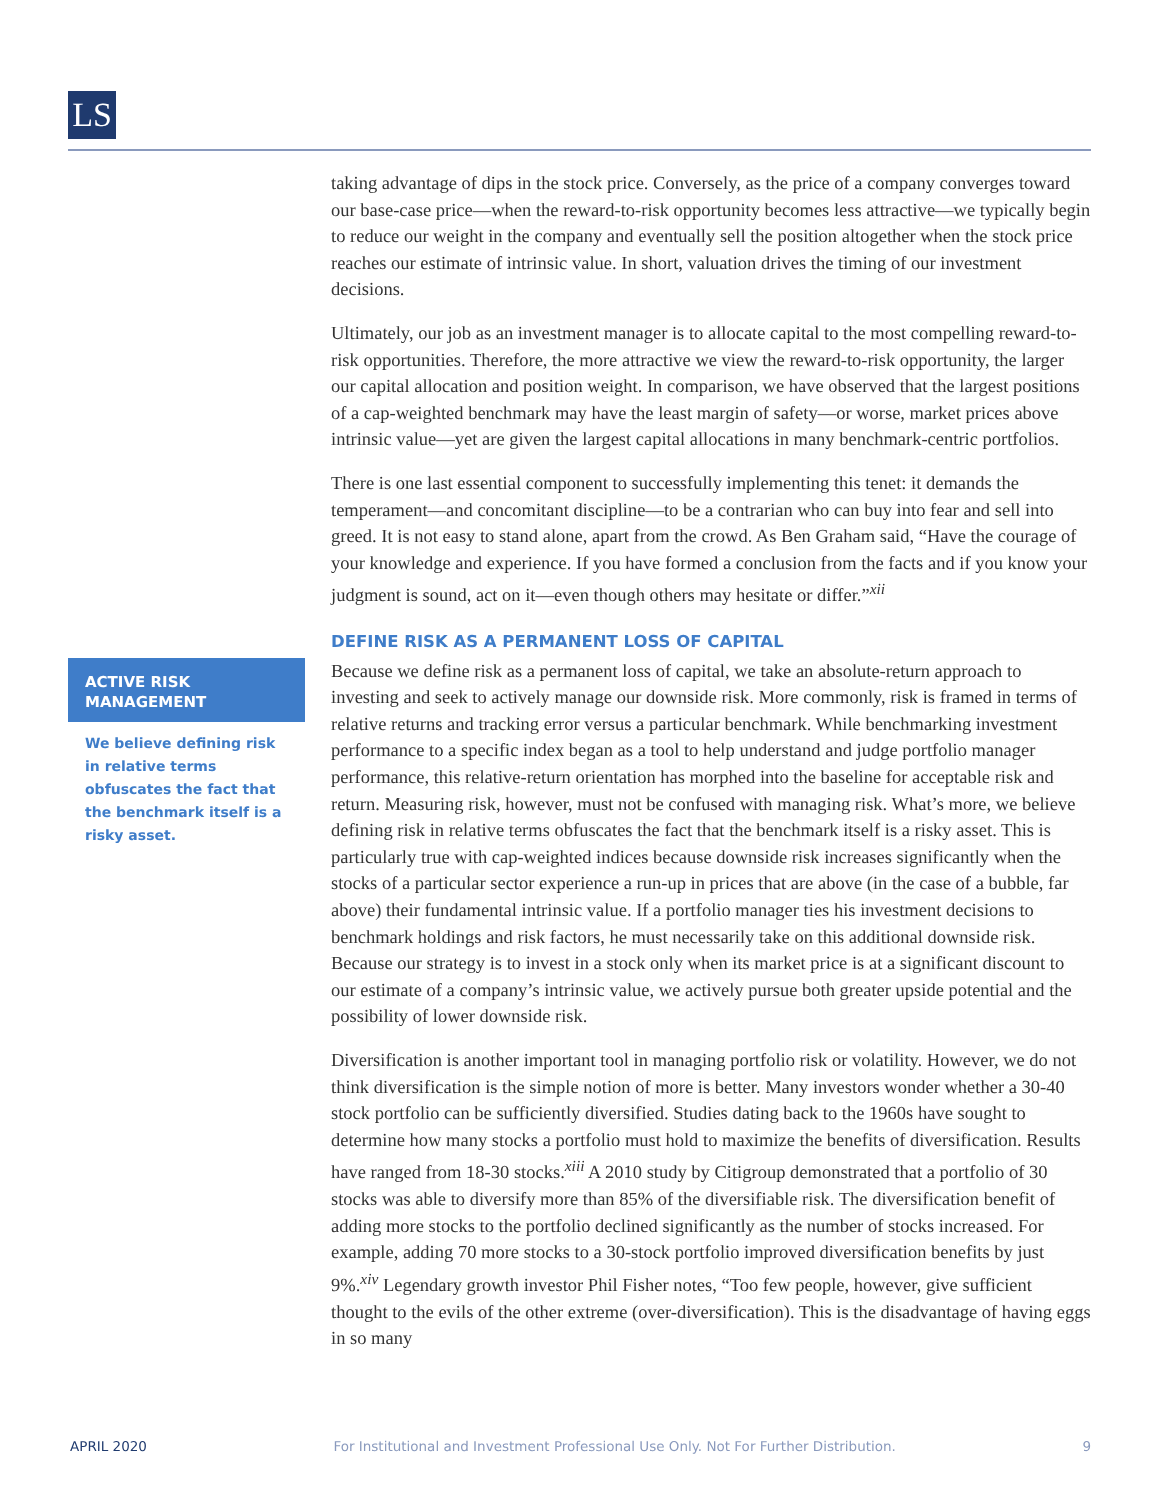LS
ACTIVE RISK
MANAGEMENT
We believe defining risk in relative terms obfuscates the fact that the benchmark itself is a risky asset.
taking advantage of dips in the stock price. Conversely, as the price of a company converges toward our base-case price—when the reward-to-risk opportunity becomes less attractive—we typically begin to reduce our weight in the company and eventually sell the position altogether when the stock price reaches our estimate of intrinsic value. In short, valuation drives the timing of our investment decisions.
Ultimately, our job as an investment manager is to allocate capital to the most compelling reward-to-risk opportunities. Therefore, the more attractive we view the reward-to-risk opportunity, the larger our capital allocation and position weight. In comparison, we have observed that the largest positions of a cap-weighted benchmark may have the least margin of safety—or worse, market prices above intrinsic value—yet are given the largest capital allocations in many benchmark-centric portfolios.
There is one last essential component to successfully implementing this tenet: it demands the temperament—and concomitant discipline—to be a contrarian who can buy into fear and sell into greed. It is not easy to stand alone, apart from the crowd. As Ben Graham said, “Have the courage of your knowledge and experience. If you have formed a conclusion from the facts and if you know your judgment is sound, act on it—even though others may hesitate or differ.”<sup>xii</sup>
DEFINE RISK AS A PERMANENT LOSS OF CAPITAL
Because we define risk as a permanent loss of capital, we take an absolute-return approach to investing and seek to actively manage our downside risk. More commonly, risk is framed in terms of relative returns and tracking error versus a particular benchmark. While benchmarking investment performance to a specific index began as a tool to help understand and judge portfolio manager performance, this relative-return orientation has morphed into the baseline for acceptable risk and return. Measuring risk, however, must not be confused with managing risk. What’s more, we believe defining risk in relative terms obfuscates the fact that the benchmark itself is a risky asset. This is particularly true with cap-weighted indices because downside risk increases significantly when the stocks of a particular sector experience a run-up in prices that are above (in the case of a bubble, far above) their fundamental intrinsic value. If a portfolio manager ties his investment decisions to benchmark holdings and risk factors, he must necessarily take on this additional downside risk. Because our strategy is to invest in a stock only when its market price is at a significant discount to our estimate of a company’s intrinsic value, we actively pursue both greater upside potential and the possibility of lower downside risk.
Diversification is another important tool in managing portfolio risk or volatility. However, we do not think diversification is the simple notion of more is better. Many investors wonder whether a 30-40 stock portfolio can be sufficiently diversified. Studies dating back to the 1960s have sought to determine how many stocks a portfolio must hold to maximize the benefits of diversification. Results have ranged from 18-30 stocks.<sup>xiii</sup> A 2010 study by Citigroup demonstrated that a portfolio of 30 stocks was able to diversify more than 85% of the diversifiable risk. The diversification benefit of adding more stocks to the portfolio declined significantly as the number of stocks increased. For example, adding 70 more stocks to a 30-stock portfolio improved diversification benefits by just 9%.<sup>xiv</sup> Legendary growth investor Phil Fisher notes, “Too few people, however, give sufficient thought to the evils of the other extreme (over-diversification). This is the disadvantage of having eggs in so many
APRIL 2020 For Institutional and Investment Professional Use Only. Not For Further Distribution. 9